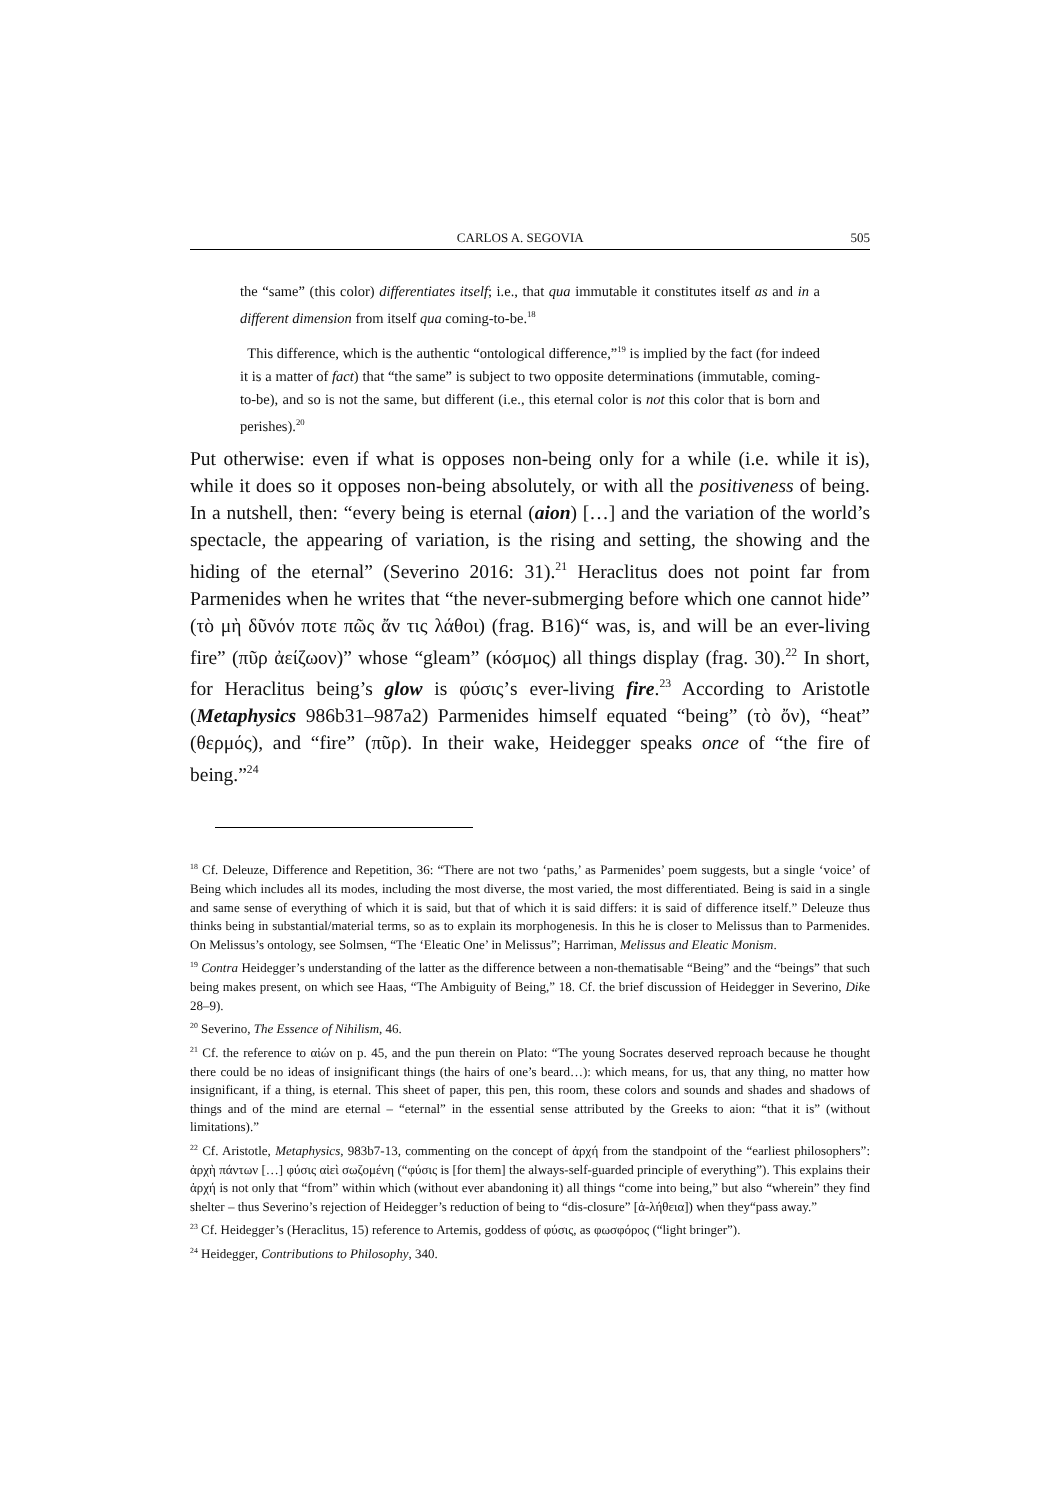CARLOS A. SEGOVIA 505
the “same” (this color) differentiates itself; i.e., that qua immutable it constitutes itself as and in a different dimension from itself qua coming-to-be.<sup>18</sup>
This difference, which is the authentic “ontological difference,”<sup>19</sup> is implied by the fact (for indeed it is a matter of fact) that “the same” is subject to two opposite determinations (immutable, coming-to-be), and so is not the same, but different (i.e., this eternal color is not this color that is born and perishes).<sup>20</sup>
Put otherwise: even if what is opposes non-being only for a while (i.e. while it is), while it does so it opposes non-being absolutely, or with all the positiveness of being. In a nutshell, then: “every being is eternal (aion) […] and the variation of the world’s spectacle, the appearing of variation, is the rising and setting, the showing and the hiding of the eternal” (Severino 2016: 31).<sup>21</sup> Heraclitus does not point far from Parmenides when he writes that “the never-submerging before which one cannot hide” (τὸ μὴ δῦνόν ποτε πῶς ἄν τις λάθοι) (frag. B16)“ was, is, and will be an ever-living fire” (πῦρ ἀείζωον)” whose “gleam” (κόσμος) all things display (frag. 30).<sup>22</sup> In short, for Heraclitus being’s glow is φύσις’s ever-living fire.<sup>23</sup> According to Aristotle (Metaphysics 986b31–987a2) Parmenides himself equated “being” (τὸ ὄν), “heat” (θερμός), and “fire” (πῦρ). In their wake, Heidegger speaks once of “the fire of being.”<sup>24</sup>
<sup>18</sup> Cf. Deleuze, Difference and Repetition, 36: “There are not two ‘paths,’ as Parmenides’ poem suggests, but a single ‘voice’ of Being which includes all its modes, including the most diverse, the most varied, the most differentiated. Being is said in a single and same sense of everything of which it is said, but that of which it is said differs: it is said of difference itself.” Deleuze thus thinks being in substantial/material terms, so as to explain its morphogenesis. In this he is closer to Melissus than to Parmenides. On Melissus’s ontology, see Solmsen, “The ‘Eleatic One’ in Melissus”; Harriman, Melissus and Eleatic Monism.
<sup>19</sup> Contra Heidegger’s understanding of the latter as the difference between a non-thematisable “Being” and the “beings” that such being makes present, on which see Haas, “The Ambiguity of Being,” 18. Cf. the brief discussion of Heidegger in Severino, Dike 28–9).
<sup>20</sup> Severino, The Essence of Nihilism, 46.
<sup>21</sup> Cf. the reference to αἰών on p. 45, and the pun therein on Plato: “The young Socrates deserved reproach because he thought there could be no ideas of insignificant things (the hairs of one’s beard…): which means, for us, that any thing, no matter how insignificant, if a thing, is eternal. This sheet of paper, this pen, this room, these colors and sounds and shades and shadows of things and of the mind are eternal – “eternal” in the essential sense attributed by the Greeks to aion: “that it is” (without limitations).”
<sup>22</sup> Cf. Aristotle, Metaphysics, 983b7-13, commenting on the concept of ἀρχή from the standpoint of the “earliest philosophers”: ἀρχὴ πάντων […] φύσις αἰεὶ σωζομένη (“φύσις is [for them] the always-self-guarded principle of everything”). This explains their ἀρχή is not only that “from” within which (without ever abandoning it) all things “come into being,” but also “wherein” they find shelter – thus Severino’s rejection of Heidegger’s reduction of being to “dis-closure” [ἀ-λήθεια]) when they“pass away.”
<sup>23</sup> Cf. Heidegger’s (Heraclitus, 15) reference to Artemis, goddess of φύσις, as φωσφόρος (“light bringer”).
<sup>24</sup> Heidegger, Contributions to Philosophy, 340.